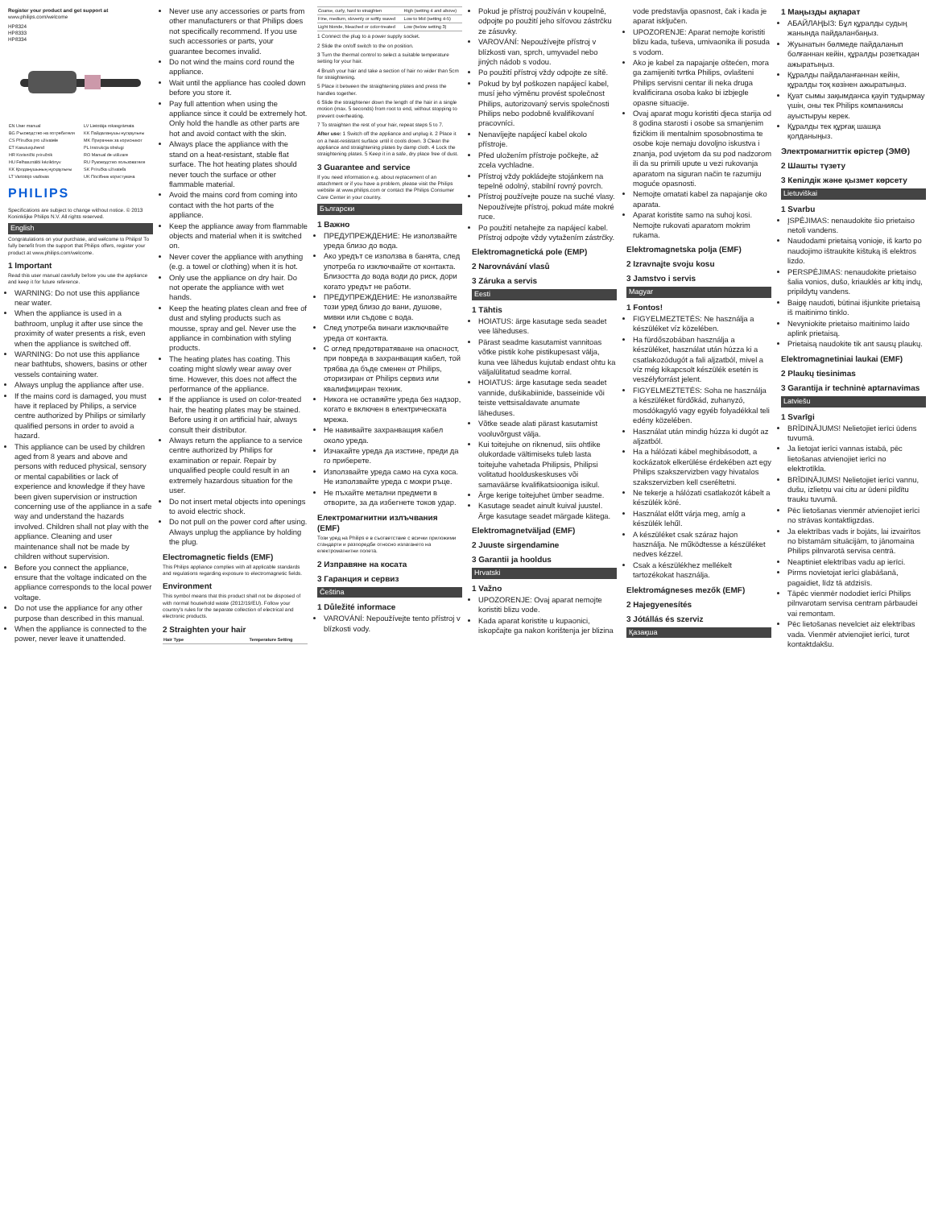Register your product and get support at
www.philips.com/welcome
HP8324
HP8333
HP8334
| EN User manual | LV Lietotāja rokasgrāmata |
| BG Ръководство на потребителя | KK Пайдаланушы нұсқаулығы |
| CS Příručka pro uživatele | MK Прирачник за корисникот |
| ET Kasutusjuhend | PL Instrukcja obsługi |
| HR Korisnički priručnik | RO Manual de utilizare |
| HU Felhasználói kézikönyv | RU Руководство пользователя |
| KK Қолданушының нұсқаулығы | SK Príručka užívateľa |
| LT Vartotojo vadovas | UK Посібник користувача |
PHILIPS
Specifications are subject to change without notice. © 2013 Koninklijke Philips N.V. All rights reserved.
English
Congratulations on your purchase, and welcome to Philips! To fully benefit from the support that Philips offers, register your product at www.philips.com/welcome.
1 Important
Read this user manual carefully before you use the appliance and keep it for future reference.
WARNING: Do not use this appliance near water.
When the appliance is used in a bathroom, unplug it after use since the proximity of water presents a risk, even when the appliance is switched off.
WARNING: Do not use this appliance near bathtubs, showers, basins or other vessels containing water.
Always unplug the appliance after use.
If the mains cord is damaged, you must have it replaced by Philips, a service centre authorized by Philips or similarly qualified persons in order to avoid a hazard.
This appliance can be used by children aged from 8 years and above and persons with reduced physical, sensory or mental capabilities or lack of experience and knowledge if they have been given supervision or instruction concerning use of the appliance in a safe way and understand the hazards involved. Children shall not play with the appliance. Cleaning and user maintenance shall not be made by children without supervision.
Before you connect the appliance, ensure that the voltage indicated on the appliance corresponds to the local power voltage.
Do not use the appliance for any other purpose than described in this manual.
When the appliance is connected to the power, never leave it unattended.
Never use any accessories or parts from other manufacturers or that Philips does not specifically recommend. If you use such accessories or parts, your guarantee becomes invalid.
Do not wind the mains cord round the appliance.
Wait until the appliance has cooled down before you store it.
Pay full attention when using the appliance since it could be extremely hot. Only hold the handle as other parts are hot and avoid contact with the skin.
Always place the appliance with the stand on a heat-resistant, stable flat surface. The hot heating plates should never touch the surface or other flammable material.
Avoid the mains cord from coming into contact with the hot parts of the appliance.
Keep the appliance away from flammable objects and material when it is switched on.
Never cover the appliance with anything (e.g. a towel or clothing) when it is hot.
Only use the appliance on dry hair. Do not operate the appliance with wet hands.
Keep the heating plates clean and free of dust and styling products such as mousse, spray and gel. Never use the appliance in combination with styling products.
The heating plates has coating. This coating might slowly wear away over time. However, this does not affect the performance of the appliance.
If the appliance is used on color-treated hair, the heating plates may be stained. Before using it on artificial hair, always consult their distributor.
Always return the appliance to a service centre authorized by Philips for examination or repair. Repair by unqualified people could result in an extremely hazardous situation for the user.
Do not insert metal objects into openings to avoid electric shock.
Do not pull on the power cord after using. Always unplug the appliance by holding the plug.
Electromagnetic fields (EMF)
This Philips appliance complies with all applicable standards and regulations regarding exposure to electromagnetic fields.
Environment
This symbol means that this product shall not be disposed of with normal household waste (2012/19/EU). Follow your country's rules for the separate collection of electrical and electronic products.
2 Straighten your hair
| Hair Type | Temperature Setting |
| --- | --- |
| Coarse, curly, hard to straighten | High (setting 4 and above) |
| Fine, medium, slovenly or softly waved | Low to Mid (setting 4-5) |
| Light blonde, bleached or color-treated | Low (below setting 3) |
1 Connect the plug to a power supply socket.
2 Slide the on/off switch to the on position.
3 Turn the thermal control to select a suitable temperature setting for your hair.
4 Brush your hair and take a section of hair no wider than 5cm for straightening.
5 Place it between the straightening plates and press the handles together.
6 Slide the straightener down the length of the hair in a single motion (max. 5 seconds) from root to end, without stopping to prevent overheating.
7 To straighten the rest of your hair, repeat steps 5 to 7.
After use: 1 Switch off the appliance and unplug it. 2 Place it on a heat-resistant surface until it cools down. 3 Clean the appliance and straightening plates by damp cloth. 4 Lock the straightening plates. 5 Keep it in a safe, dry place free of dust.
3 Guarantee and service
If you need information e.g. about replacement of an attachment or if you have a problem, please visit the Philips website at www.philips.com or contact the Philips Consumer Care Center in your country.
Български
1 Важно
ПРЕДУПРЕЖДЕНИЕ: Не използвайте уреда близо до вода.
Ако уредът се използва в банята, след употреба го изключвайте от контакта. Близостта до вода води до риск, дори когато уредът не работи.
ПРЕДУПРЕЖДЕНИЕ: Не използвайте този уред близо до вани, душове, мивки или съдове с вода.
След употреба винаги изключвайте уреда от контакта.
С оглед предотвратяване на опасност, при повреда в захранващия кабел, той трябва да бъде сменен от Philips, оторизиран от Philips сервиз или квалифициран техник.
Никога не оставяйте уреда без надзор, когато е включен в електрическата мрежа.
Не навивайте захранващия кабел около уреда.
Изчакайте уреда да изстине, преди да го приберете.
Използвайте уреда само на суха коса. Не използвайте уреда с мокри ръце.
Не пъхайте метални предмети в отворите, за да избегнете токов удар.
Електромагнитни излъчвания (EMF)
Този уред на Philips е в съответствие с всички приложими стандарти и разпоредби относно излагането на електромагнитни полета.
2 Изправяне на косата
3 Гаранция и сервиз
Čeština
1 Důležité informace
VAROVÁNÍ: Nepoužívejte tento přístroj v blízkosti vody.
Pokud je přístroj používán v koupelně, odpojte po použití jeho síťovou zástrčku ze zásuvky.
VAROVÁNÍ: Nepoužívejte přístroj v blízkosti van, sprch, umyvadel nebo jiných nádob s vodou.
Po použití přístroj vždy odpojte ze sítě.
Pokud by byl poškozen napájecí kabel, musí jeho výměnu provést společnost Philips, autorizovaný servis společnosti Philips nebo podobně kvalifikovaní pracovníci.
Nenavíjejte napájecí kabel okolo přístroje.
Před uložením přístroje počkejte, až zcela vychladne.
Přístroj vždy pokládejte stojánkem na tepelně odolný, stabilní rovný povrch.
Přístroj používejte pouze na suché vlasy. Nepoužívejte přístroj, pokud máte mokré ruce.
Po použití netahejte za napájecí kabel. Přístroj odpojte vždy vytažením zástrčky.
Elektromagnetická pole (EMP)
2 Narovnávání vlasů
3 Záruka a servis
Eesti
1 Tähtis
HOIATUS: ärge kasutage seda seadet vee läheduses.
Pärast seadme kasutamist vannitoas võtke pistik kohe pistikupesast välja, kuna vee lähedus kujutab endast ohtu ka väljalülitatud seadme korral.
HOIATUS: ärge kasutage seda seadet vannide, dušikabiinide, basseinide või teiste vettsisaldavate anumate läheduses.
Võtke seade alati pärast kasutamist vooluvõrgust välja.
Kui toitejuhe on riknenud, siis ohtlike olukordade vältimiseks tuleb lasta toitejuhe vahetada Philipsis, Philipsi volitatud hoolduskeskuses või samaväärse kvalifikatsiooniga isikul.
Ärge kerige toitejuhet ümber seadme.
Kasutage seadet ainult kuival juustel. Ärge kasutage seadet märgade kätega.
Elektromagnetväljad (EMF)
2 Juuste sirgendamine
3 Garantii ja hooldus
Hrvatski
1 Važno
UPOZORENJE: Ovaj aparat nemojte koristiti blizu vode.
Kada aparat koristite u kupaonici, iskopčajte ga nakon korištenja jer blizina vode predstavlja opasnost, čak i kada je aparat isključen.
UPOZORENJE: Aparat nemojte koristiti blizu kada, tuševa, umivaonika ili posuda s vodom.
Ako je kabel za napajanje oštećen, mora ga zamijeniti tvrtka Philips, ovlašteni Philips servisni centar ili neka druga kvalificirana osoba kako bi izbjegle opasne situacije.
Ovaj aparat mogu koristiti djeca starija od 8 godina starosti i osobe sa smanjenim fizičkim ili mentalnim sposobnostima te osobe koje nemaju dovoljno iskustva i znanja, pod uvjetom da su pod nadzorom ili da su primili upute u vezi rukovanja aparatom na siguran način te razumiju moguće opasnosti.
Nemojte omatati kabel za napajanje oko aparata.
Aparat koristite samo na suhoj kosi. Nemojte rukovati aparatom mokrim rukama.
Elektromagnetska polja (EMF)
2 Izravnajte svoju kosu
3 Jamstvo i servis
Magyar
1 Fontos!
FIGYELMEZTETÉS: Ne használja a készüléket víz közelében.
Ha fürdőszobában használja a készüléket, használat után húzza ki a csatlakozódugót a fali aljzatból, mivel a víz még kikapcsolt készülék esetén is veszélyforrást jelent.
FIGYELMEZTETÉS: Soha ne használja a készüléket fürdőkád, zuhanyzó, mosdókagyló vagy egyéb folyadékkal teli edény közelében.
Használat után mindig húzza ki dugót az aljzatból.
Ha a hálózati kábel meghibásodott, a kockázatok elkerülése érdekében azt egy Philips szakszervizben vagy hivatalos szakszervizben kell cseréltetni.
Ne tekerje a hálózati csatlakozót kábelt a készülék köré.
Használat előtt várja meg, amíg a készülék lehűl.
A készüléket csak száraz hajon használja. Ne működtesse a készüléket nedves kézzel.
Csak a készülékhez mellékelt tartozékokat használja.
Elektromágneses mezők (EMF)
2 Hajegyenesítés
3 Jótállás és szerviz
Қазақша
1 Маңызды ақпарат
АБАЙЛАҢЫЗ: Бұл құралды судың жанында пайдаланбаңыз.
Жуынатын бөлмеде пайдаланып болғаннан кейін, құралды розеткадан ажыратыңыз.
Құралды пайдаланғаннан кейін, құралды тоқ көзінен ажыратыңыз.
Қуат сымы зақымданса қауіп тудырмау үшін, оны тек Philips компаниясы ауыстыруы керек.
Құралды тек құрғақ шашқа қолданыңыз.
Электромагниттік өрістер (ЭМӨ)
2 Шашты түзету
3 Кепілдік және қызмет көрсету
Lietuviškai
1 Svarbu
ĮSPĖJIMAS: nenaudokite šio prietaiso netoli vandens.
Naudodami prietaisą vonioje, iš karto po naudojimo ištraukite kištuką iš elektros lizdo.
PERSPĖJIMAS: nenaudokite prietaiso šalia vonios, dušo, kriauklės ar kitų indų, pripildytų vandens.
Baigę naudoti, būtinai išjunkite prietaisą iš maitinimo tinklo.
Nevyniokite prietaiso maitinimo laido aplink prietaisą.
Prietaisą naudokite tik ant sausų plaukų.
Elektromagnetiniai laukai (EMF)
2 Plaukų tiesinimas
3 Garantija ir techninė aptarnavimas
Latviešu
1 Svarīgi
BRĪDINĀJUMS! Nelietojiet ierīci ūdens tuvumā.
Ja lietojat ierīci vannas istabā, pēc lietošanas atvienojiet ierīci no elektrotīkla.
BRĪDINĀJUMS! Nelietojiet ierīci vannu, dušu, izlietņu vai citu ar ūdeni pildītu trauku tuvumā.
Pēc lietošanas vienmēr atvienojiet ierīci no strāvas kontaktligzdas.
Ja elektrības vads ir bojāts, lai izvairītos no bīstamām situācijām, to jānomaina Philips pilnvarotā servisa centrā.
Neaptiniet elektrības vadu ap ierīci.
Pirms novietojat ierīci glabāšanā, pagaidiet, līdz tā atdzisīs.
Tāpēc vienmēr nododiet ierīci Philips pilnvarotam servisa centram pārbaudei vai remontam.
Pēc lietošanas nevelciet aiz elektrības vada. Vienmēr atvienojiet ierīci, turot kontaktdakšu.